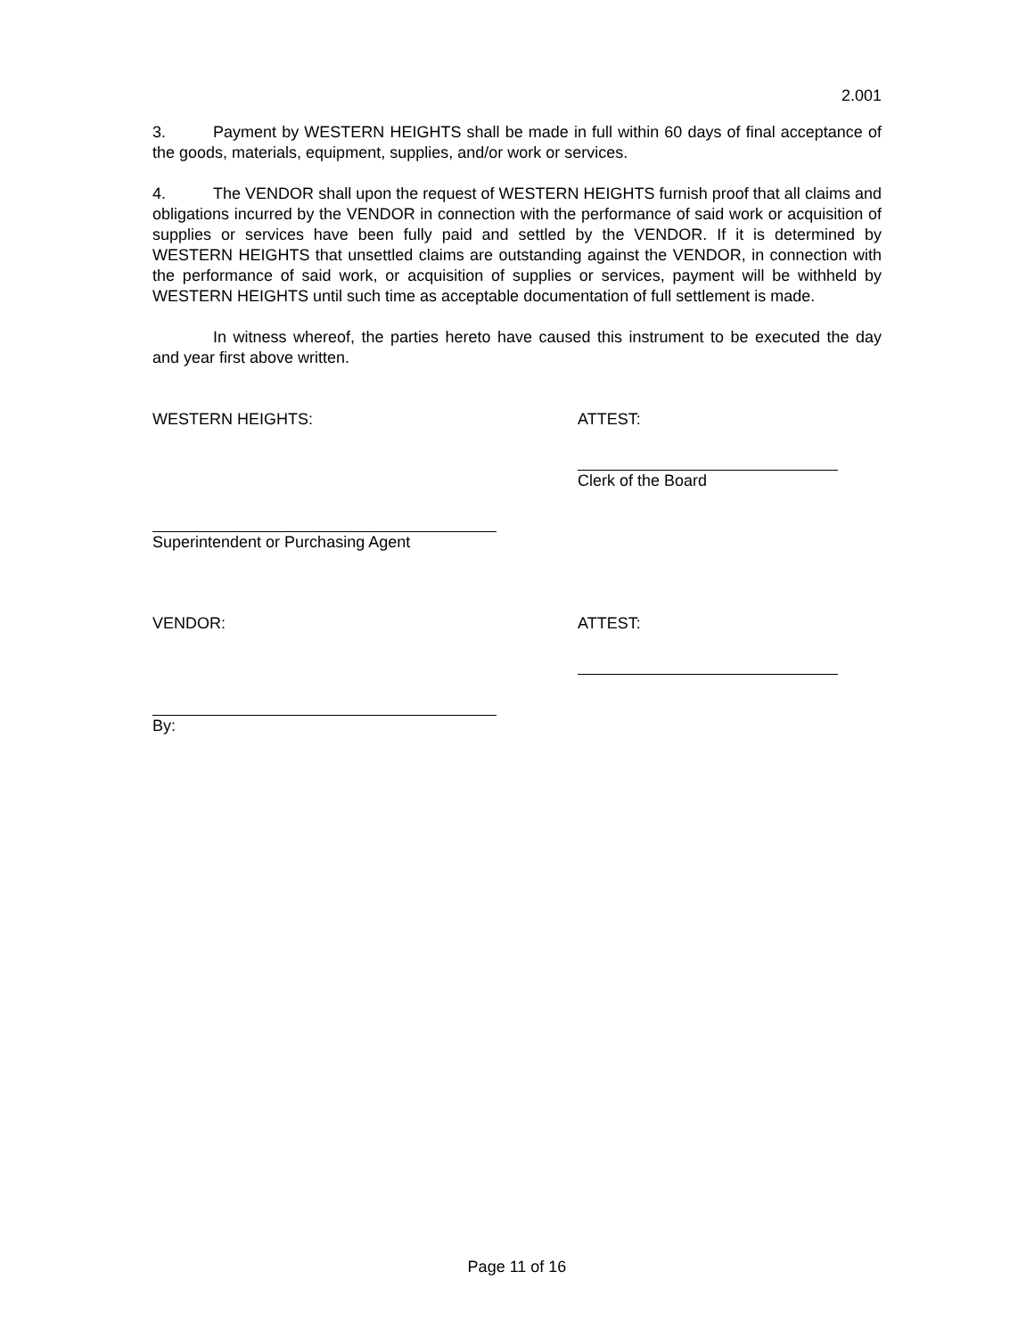2.001
3. Payment by WESTERN HEIGHTS shall be made in full within 60 days of final acceptance of the goods, materials, equipment, supplies, and/or work or services.
4. The VENDOR shall upon the request of WESTERN HEIGHTS furnish proof that all claims and obligations incurred by the VENDOR in connection with the performance of said work or acquisition of supplies or services have been fully paid and settled by the VENDOR. If it is determined by WESTERN HEIGHTS that unsettled claims are outstanding against the VENDOR, in connection with the performance of said work, or acquisition of supplies or services, payment will be withheld by WESTERN HEIGHTS until such time as acceptable documentation of full settlement is made.
In witness whereof, the parties hereto have caused this instrument to be executed the day and year first above written.
WESTERN HEIGHTS: ATTEST:
Clerk of the Board
Superintendent or Purchasing Agent
VENDOR: ATTEST:
By:
Page 11 of 16